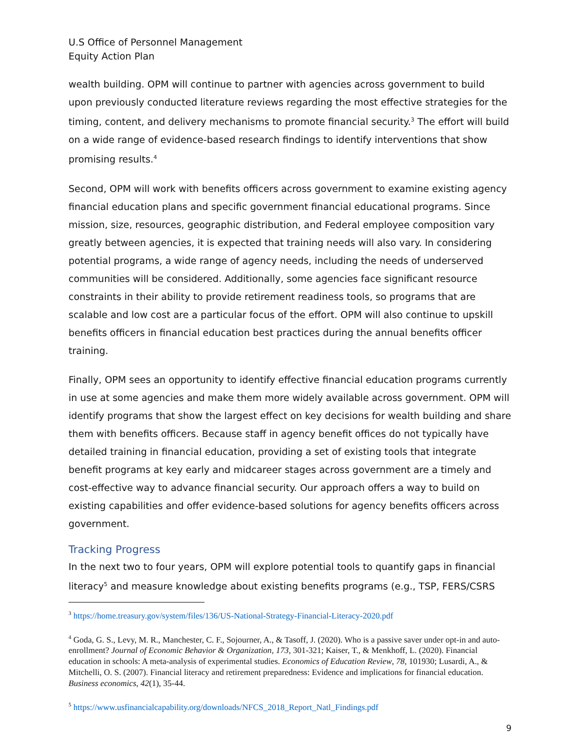U.S Office of Personnel Management
Equity Action Plan
wealth building. OPM will continue to partner with agencies across government to build upon previously conducted literature reviews regarding the most effective strategies for the timing, content, and delivery mechanisms to promote financial security.<sup>3</sup> The effort will build on a wide range of evidence-based research findings to identify interventions that show promising results.<sup>4</sup>
Second, OPM will work with benefits officers across government to examine existing agency financial education plans and specific government financial educational programs. Since mission, size, resources, geographic distribution, and Federal employee composition vary greatly between agencies, it is expected that training needs will also vary. In considering potential programs, a wide range of agency needs, including the needs of underserved communities will be considered. Additionally, some agencies face significant resource constraints in their ability to provide retirement readiness tools, so programs that are scalable and low cost are a particular focus of the effort. OPM will also continue to upskill benefits officers in financial education best practices during the annual benefits officer training.
Finally, OPM sees an opportunity to identify effective financial education programs currently in use at some agencies and make them more widely available across government. OPM will identify programs that show the largest effect on key decisions for wealth building and share them with benefits officers. Because staff in agency benefit offices do not typically have detailed training in financial education, providing a set of existing tools that integrate benefit programs at key early and midcareer stages across government are a timely and cost-effective way to advance financial security. Our approach offers a way to build on existing capabilities and offer evidence-based solutions for agency benefits officers across government.
Tracking Progress
In the next two to four years, OPM will explore potential tools to quantify gaps in financial literacy<sup>5</sup> and measure knowledge about existing benefits programs (e.g., TSP, FERS/CSRS
<sup>3</sup> https://home.treasury.gov/system/files/136/US-National-Strategy-Financial-Literacy-2020.pdf
<sup>4</sup> Goda, G. S., Levy, M. R., Manchester, C. F., Sojourner, A., & Tasoff, J. (2020). Who is a passive saver under opt-in and auto-enrollment? Journal of Economic Behavior & Organization, 173, 301-321; Kaiser, T., & Menkhoff, L. (2020). Financial education in schools: A meta-analysis of experimental studies. Economics of Education Review, 78, 101930; Lusardi, A., & Mitchelli, O. S. (2007). Financial literacy and retirement preparedness: Evidence and implications for financial education. Business economics, 42(1), 35-44.
<sup>5</sup> https://www.usfinancialcapability.org/downloads/NFCS_2018_Report_Natl_Findings.pdf
9